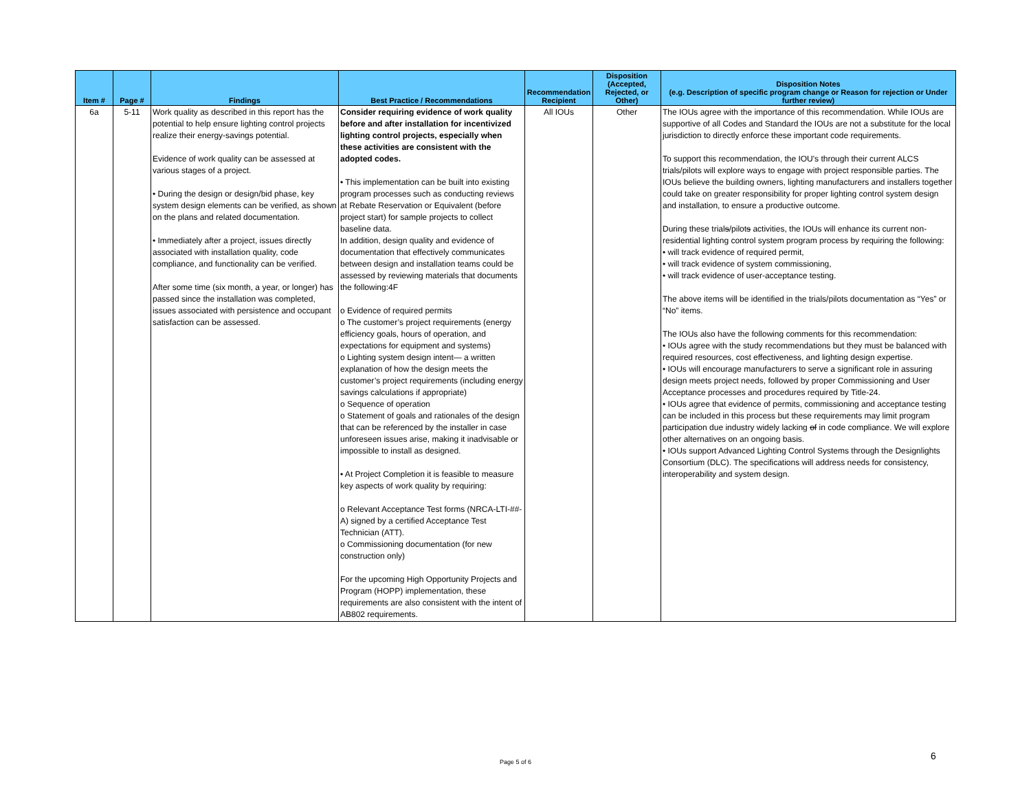| Item # | Page # | Findings | Best Practice / Recommendations | Recommendation Recipient | Disposition (Accepted, Rejected, or Other) | Disposition Notes (e.g. Description of specific program change or Reason for rejection or Under further review) |
| --- | --- | --- | --- | --- | --- | --- |
| 6a | 5-11 | Work quality as described in this report has the potential to help ensure lighting control projects realize their energy-savings potential. Evidence of work quality can be assessed at various stages of a project. • During the design or design/bid phase, key system design elements can be verified, as shown on the plans and related documentation. • Immediately after a project, issues directly associated with installation quality, code compliance, and functionality can be verified. After some time (six month, a year, or longer) has passed since the installation was completed, issues associated with persistence and occupant satisfaction can be assessed. | Consider requiring evidence of work quality before and after installation for incentivized lighting control projects, especially when these activities are consistent with the adopted codes. • This implementation can be built into existing program processes such as conducting reviews at Rebate Reservation or Equivalent (before project start) for sample projects to collect baseline data. In addition, design quality and evidence of documentation that effectively communicates between design and installation teams could be assessed by reviewing materials that documents the following:4F o Evidence of required permits o The customer’s project requirements (energy efficiency goals, hours of operation, and expectations for equipment and systems) o Lighting system design intent— a written explanation of how the design meets the customer’s project requirements (including energy savings calculations if appropriate) o Sequence of operation o Statement of goals and rationales of the design that can be referenced by the installer in case unforeseen issues arise, making it inadvisable or impossible to install as designed. • At Project Completion it is feasible to measure key aspects of work quality by requiring: o Relevant Acceptance Test forms (NRCA-LTI-##-A) signed by a certified Acceptance Test Technician (ATT). o Commissioning documentation (for new construction only) For the upcoming High Opportunity Projects and Program (HOPP) implementation, these requirements are also consistent with the intent of AB802 requirements. | All IOUs | Other | The IOUs agree with the importance of this recommendation. While IOUs are supportive of all Codes and Standard the IOUs are not a substitute for the local jurisdiction to directly enforce these important code requirements. To support this recommendation, the IOU's through their current ALCS trials/pilots will explore ways to engage with project responsible parties. The IOUs believe the building owners, lighting manufacturers and installers together could take on greater responsibility for proper lighting control system design and installation, to ensure a productive outcome. During these trial s /pilot s activities, the IOUs will enhance its current non-residential lighting control system program process by requiring the following: • will track evidence of required permit, • will track evidence of system commissioning, • will track evidence of user-acceptance testing. The above items will be identified in the trials/pilots documentation as “Yes” or “No” items. The IOUs also have the following comments for this recommendation: • IOUs agree with the study recommendations but they must be balanced with required resources, cost effectiveness, and lighting design expertise. • IOUs will encourage manufacturers to serve a significant role in assuring design meets project needs, followed by proper Commissioning and User Acceptance processes and procedures required by Title-24. • IOUs agree that evidence of permits, commissioning and acceptance testing can be included in this process but these requirements may limit program participation due industry widely lacking of in code compliance. We will explore other alternatives on an ongoing basis. • IOUs support Advanced Lighting Control Systems through the Designlights Consortium (DLC). The specifications will address needs for consistency, interoperability and system design. |
Page 5 of 6
6